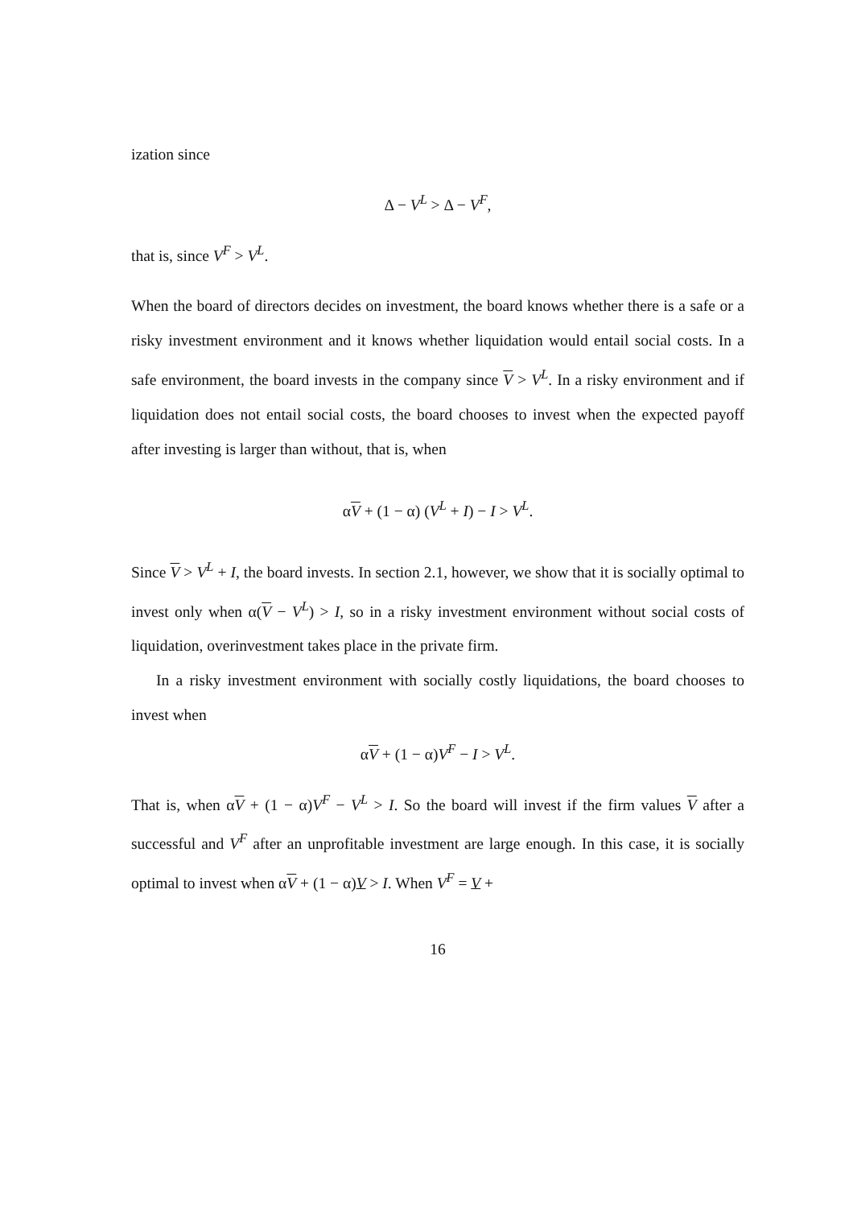ization since
Δ − V<sup>L</sup> > Δ − V<sup>F</sup>,
that is, since V<sup>F</sup> > V<sup>L</sup>.
When the board of directors decides on investment, the board knows whether there is a safe or a risky investment environment and it knows whether liquidation would entail social costs. In a safe environment, the board invests in the company since V > V<sup>L</sup>. In a risky environment and if liquidation does not entail social costs, the board chooses to invest when the expected payoff after investing is larger than without, that is, when
αV + (1 − α) (V<sup>L</sup> + I) − I > V<sup>L</sup>.
Since V > V<sup>L</sup> + I, the board invests. In section 2.1, however, we show that it is socially optimal to invest only when α(V − V<sup>L</sup>) > I, so in a risky investment environment without social costs of liquidation, overinvestment takes place in the private firm.
In a risky investment environment with socially costly liquidations, the board chooses to invest when
αV + (1 − α)V<sup>F</sup> − I > V<sup>L</sup>.
That is, when αV + (1 − α)V<sup>F</sup> − V<sup>L</sup> > I. So the board will invest if the firm values V after a successful and V<sup>F</sup> after an unprofitable investment are large enough. In this case, it is socially optimal to invest when αV + (1 − α)V > I. When V<sup>F</sup> = V +
16